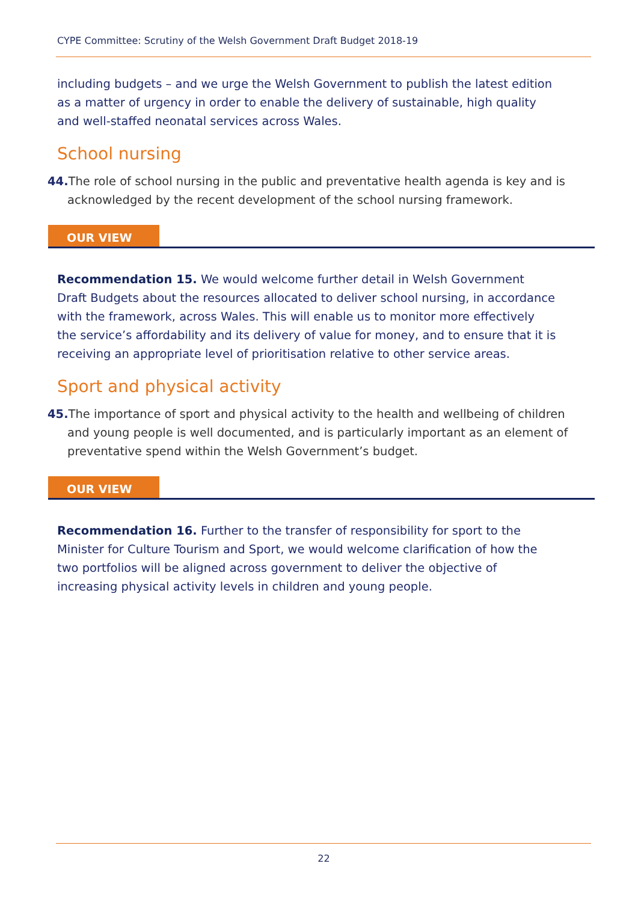CYPE Committee: Scrutiny of the Welsh Government Draft Budget 2018-19
including budgets – and we urge the Welsh Government to publish the latest edition as a matter of urgency in order to enable the delivery of sustainable, high quality and well-staffed neonatal services across Wales.
School nursing
44. The role of school nursing in the public and preventative health agenda is key and is acknowledged by the recent development of the school nursing framework.
OUR VIEW
Recommendation 15. We would welcome further detail in Welsh Government Draft Budgets about the resources allocated to deliver school nursing, in accordance with the framework, across Wales. This will enable us to monitor more effectively the service’s affordability and its delivery of value for money, and to ensure that it is receiving an appropriate level of prioritisation relative to other service areas.
Sport and physical activity
45. The importance of sport and physical activity to the health and wellbeing of children and young people is well documented, and is particularly important as an element of preventative spend within the Welsh Government’s budget.
OUR VIEW
Recommendation 16. Further to the transfer of responsibility for sport to the Minister for Culture Tourism and Sport, we would welcome clarification of how the two portfolios will be aligned across government to deliver the objective of increasing physical activity levels in children and young people.
22